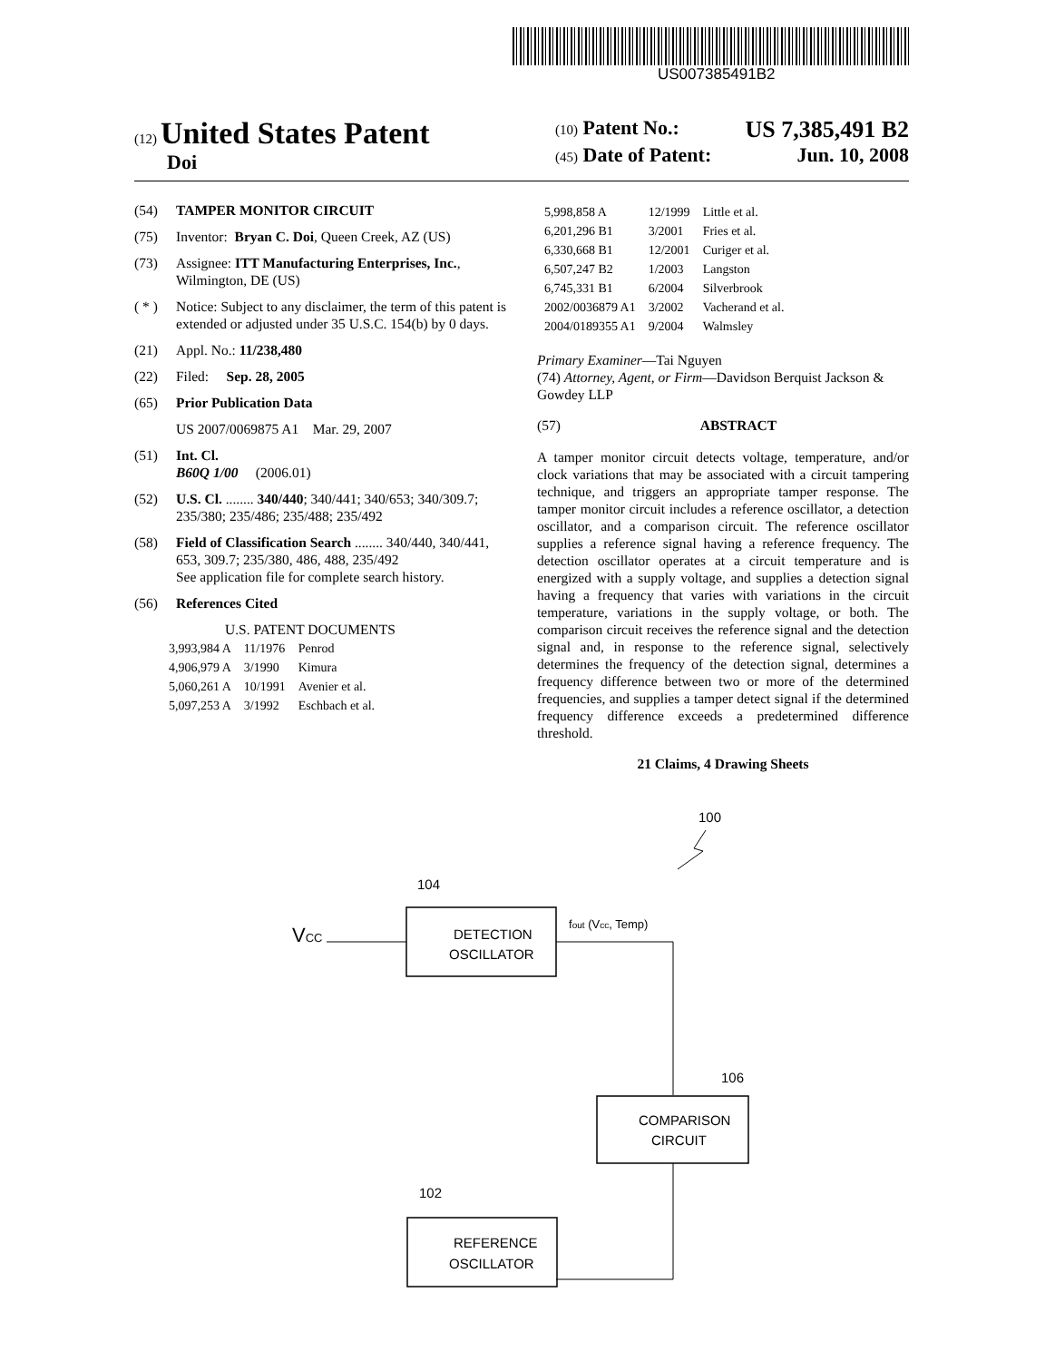US007385491B2
(12) United States Patent
Doi
(10) Patent No.: US 7,385,491 B2
(45) Date of Patent: Jun. 10, 2008
(54) TAMPER MONITOR CIRCUIT
(75) Inventor: Bryan C. Doi, Queen Creek, AZ (US)
(73) Assignee: ITT Manufacturing Enterprises, Inc., Wilmington, DE (US)
( * ) Notice: Subject to any disclaimer, the term of this patent is extended or adjusted under 35 U.S.C. 154(b) by 0 days.
(21) Appl. No.: 11/238,480
(22) Filed: Sep. 28, 2005
(65) Prior Publication Data
US 2007/0069875 A1 Mar. 29, 2007
(51) Int. Cl.
B60Q 1/00 (2006.01)
(52) U.S. Cl. ........ 340/440; 340/441; 340/653; 340/309.7; 235/380; 235/486; 235/488; 235/492
(58) Field of Classification Search ........ 340/440, 340/441, 653, 309.7; 235/380, 486, 488, 235/492
See application file for complete search history.
(56) References Cited
U.S. PATENT DOCUMENTS
| 3,993,984 A | 11/1976 | Penrod |
| 4,906,979 A | 3/1990 | Kimura |
| 5,060,261 A | 10/1991 | Avenier et al. |
| 5,097,253 A | 3/1992 | Eschbach et al. |
| 5,998,858 A | 12/1999 | Little et al. |
| 6,201,296 B1 | 3/2001 | Fries et al. |
| 6,330,668 B1 | 12/2001 | Curiger et al. |
| 6,507,247 B2 | 1/2003 | Langston |
| 6,745,331 B1 | 6/2004 | Silverbrook |
| 2002/0036879 A1 | 3/2002 | Vacherand et al. |
| 2004/0189355 A1 | 9/2004 | Walmsley |
Primary Examiner—Tai Nguyen
(74) Attorney, Agent, or Firm—Davidson Berquist Jackson & Gowdey LLP
(57) ABSTRACT
A tamper monitor circuit detects voltage, temperature, and/or clock variations that may be associated with a circuit tampering technique, and triggers an appropriate tamper response. The tamper monitor circuit includes a reference oscillator, a detection oscillator, and a comparison circuit. The reference oscillator supplies a reference signal having a reference frequency. The detection oscillator operates at a circuit temperature and is energized with a supply voltage, and supplies a detection signal having a frequency that varies with variations in the circuit temperature, variations in the supply voltage, or both. The comparison circuit receives the reference signal and the detection signal and, in response to the reference signal, selectively determines the frequency of the detection signal, determines a frequency difference between two or more of the determined frequencies, and supplies a tamper detect signal if the determined frequency difference exceeds a predetermined difference threshold.
21 Claims, 4 Drawing Sheets
100
104
DETECTION
OSCILLATOR
VCC
fout (Vcc, Temp)
106
COMPARISON
CIRCUIT
102
REFERENCE
OSCILLATOR